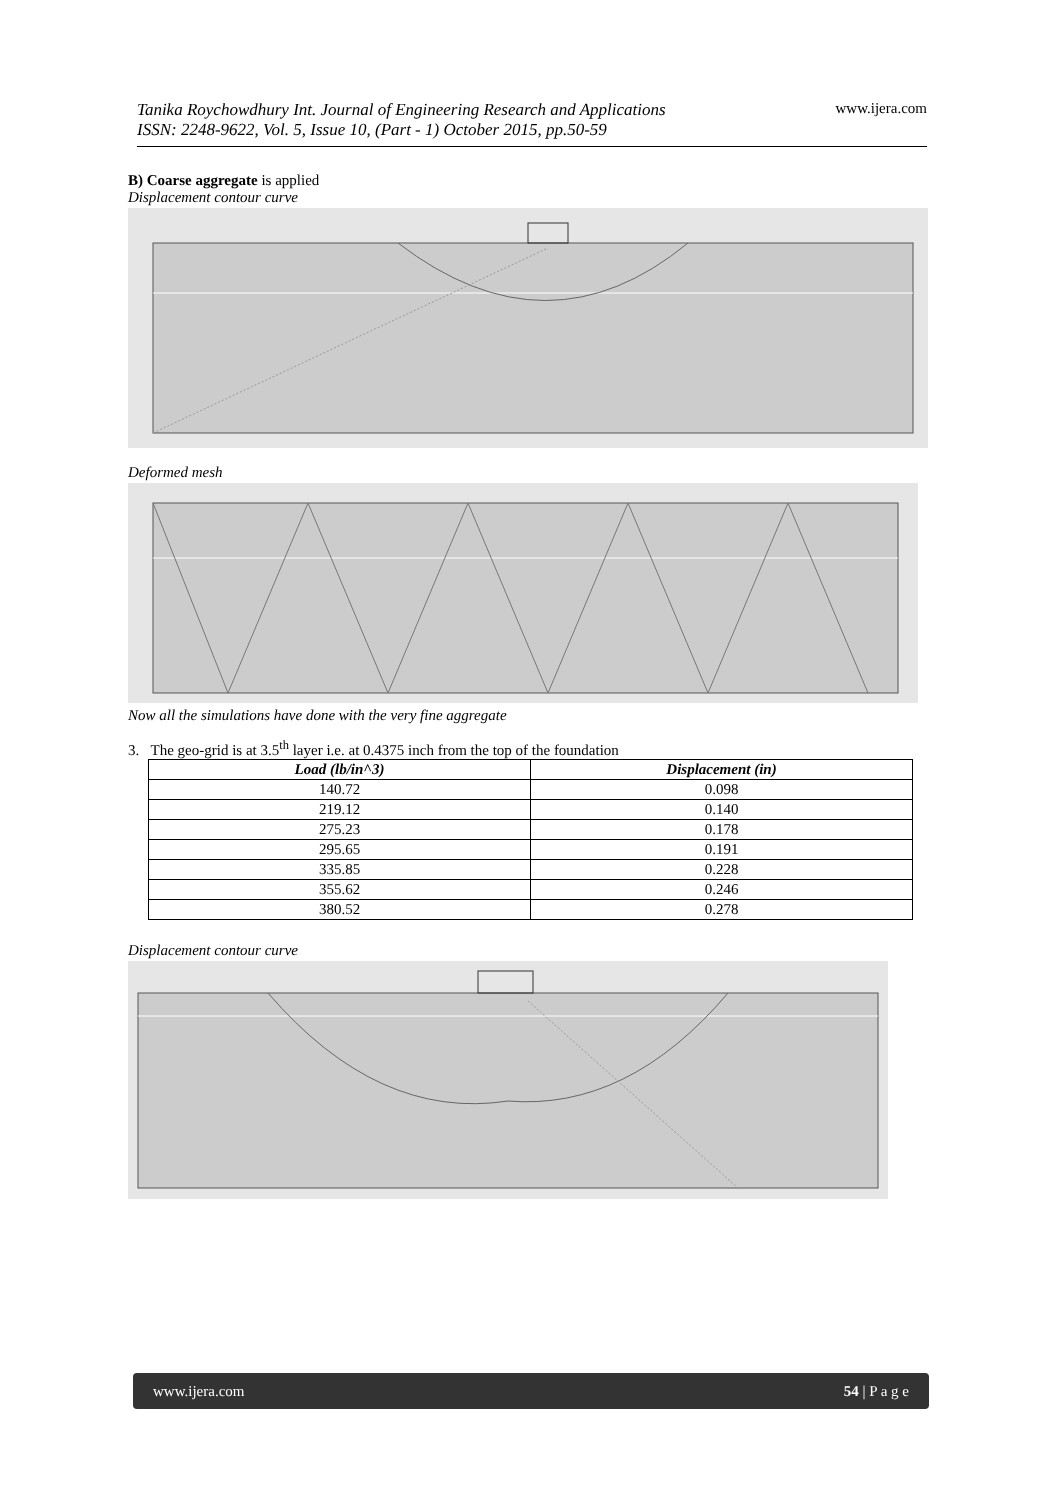www.ijera.com Tanika Roychowdhury Int. Journal of Engineering Research and Applications
ISSN: 2248-9622, Vol. 5, Issue 10, (Part - 1) October 2015, pp.50-59
B) Coarse aggregate is applied
Displacement contour curve
Deformed mesh
Now all the simulations have done with the very fine aggregate
3. The geo-grid is at 3.5<sup>th</sup> layer i.e. at 0.4375 inch from the top of the foundation
| Load (lb/in^3) | Displacement (in) |
| --- | --- |
| 140.72 | 0.098 |
| 219.12 | 0.140 |
| 275.23 | 0.178 |
| 295.65 | 0.191 |
| 335.85 | 0.228 |
| 355.62 | 0.246 |
| 380.52 | 0.278 |
Displacement contour curve
www.ijera.com 54 | P a g e